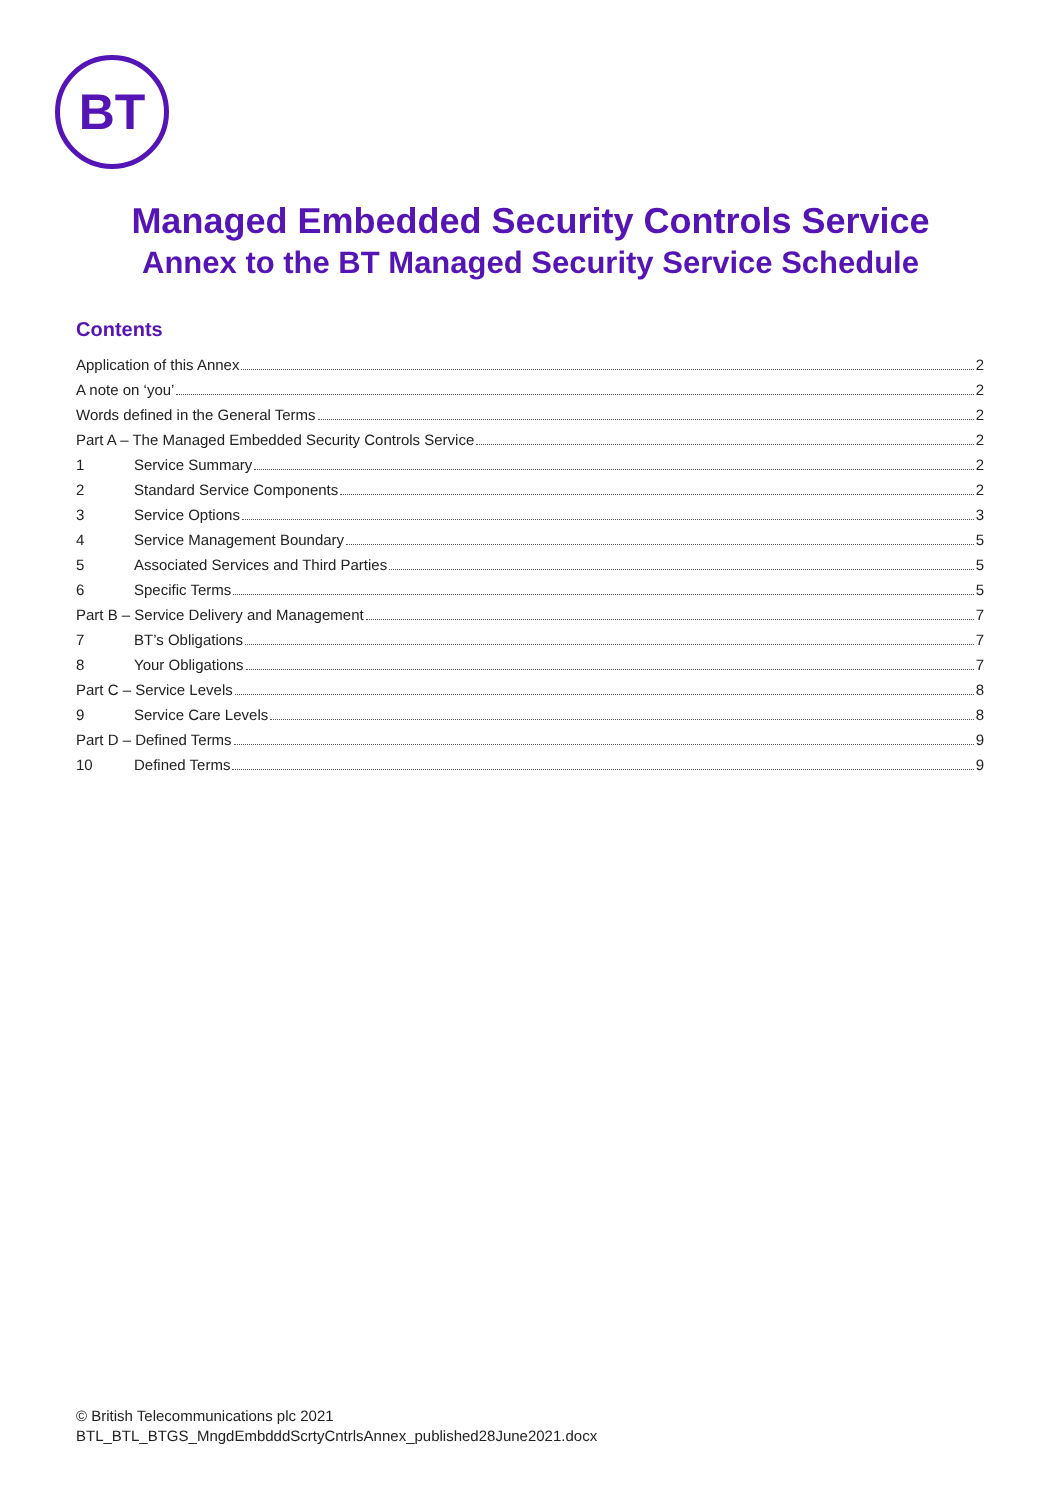BT
Managed Embedded Security Controls Service
Annex to the BT Managed Security Service Schedule
Contents
Application of this Annex 2
A note on ‘you’ 2
Words defined in the General Terms 2
Part A – The Managed Embedded Security Controls Service 2
1 Service Summary 2
2 Standard Service Components 2
3 Service Options 3
4 Service Management Boundary 5
5 Associated Services and Third Parties 5
6 Specific Terms 5
Part B – Service Delivery and Management 7
7 BT’s Obligations 7
8 Your Obligations 7
Part C – Service Levels 8
9 Service Care Levels 8
Part D – Defined Terms 9
10 Defined Terms 9
© British Telecommunications plc 2021
BTL_BTL_BTGS_MngdEmbdddScrtyCntrlsAnnex_published28June2021.docx